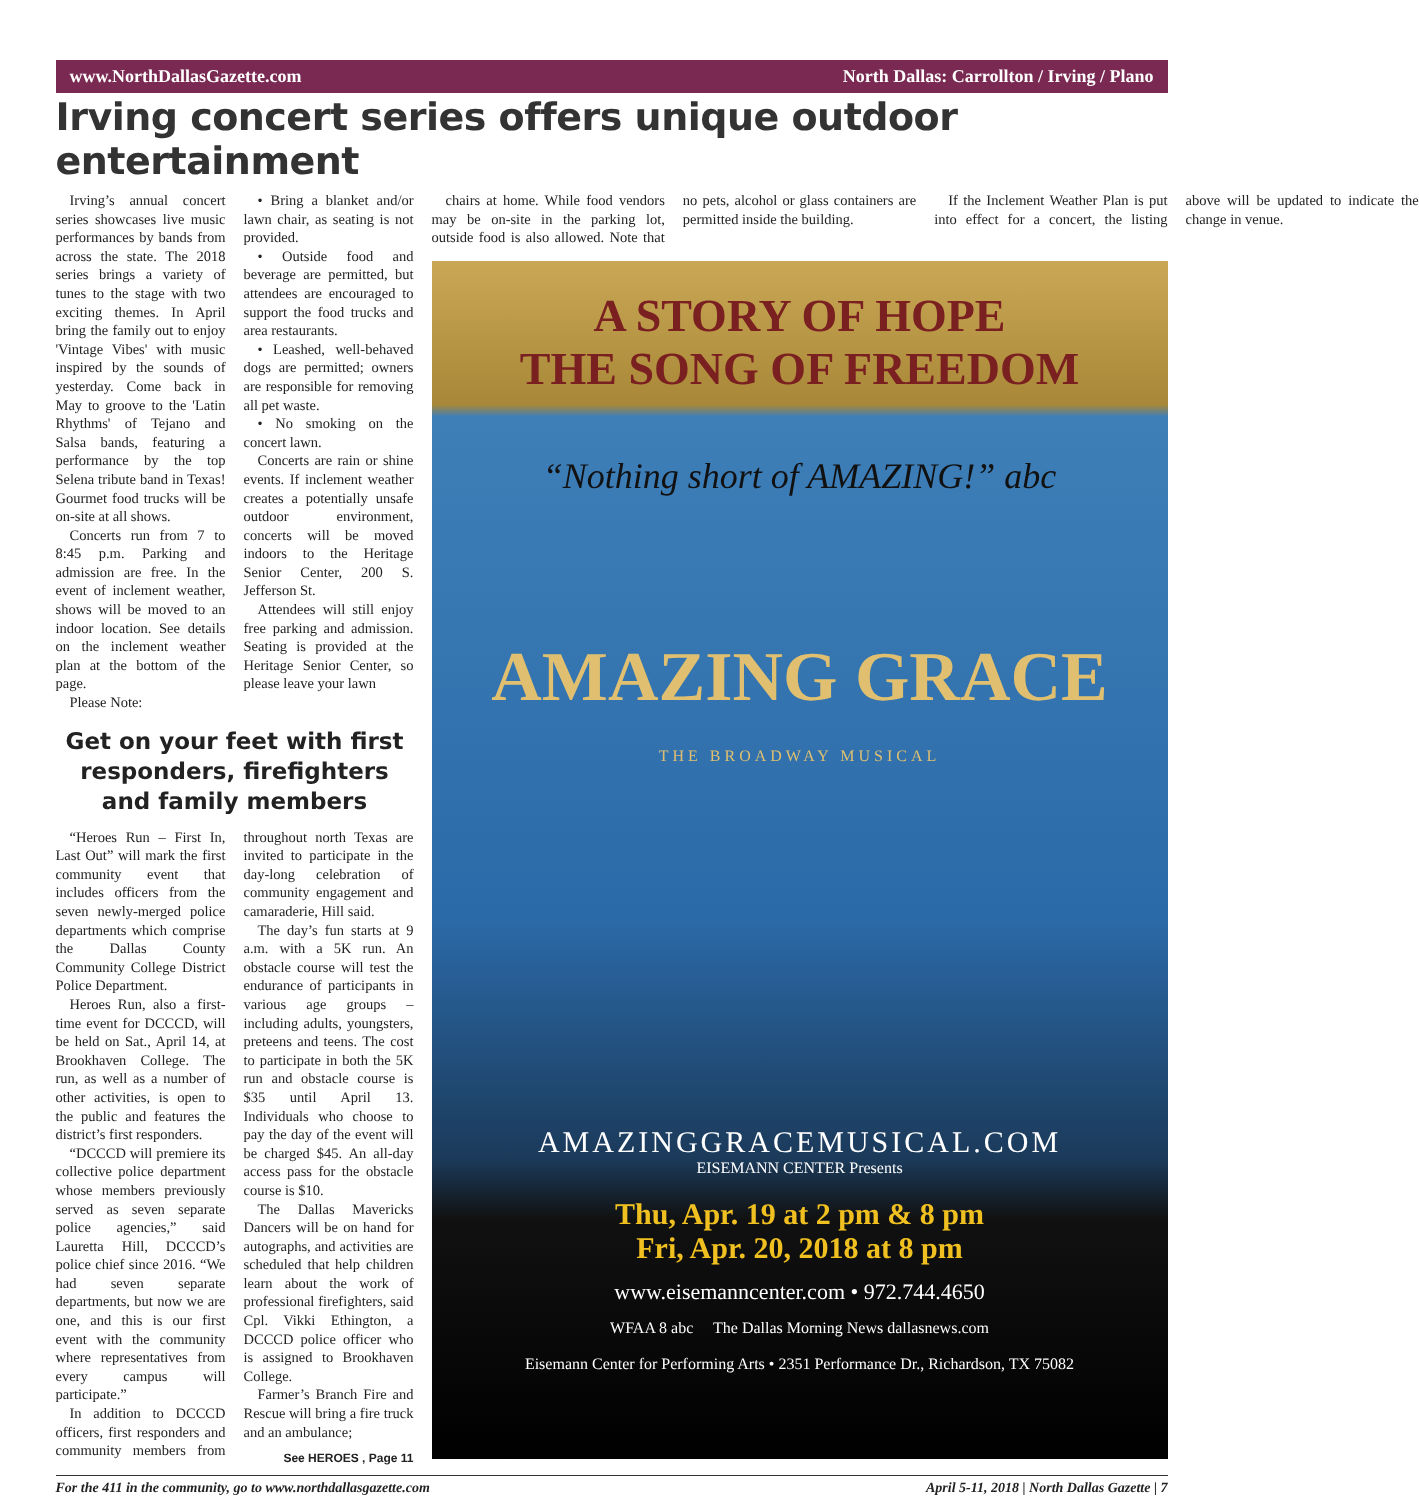www.NorthDallasGazette.com North Dallas: Carrollton / Irving / Plano
Irving concert series offers unique outdoor entertainment
Irving’s annual concert series showcases live music performances by bands from across the state. The 2018 series brings a variety of tunes to the stage with two exciting themes. In April bring the family out to enjoy 'Vintage Vibes' with music inspired by the sounds of yesterday. Come back in May to groove to the 'Latin Rhythms' of Tejano and Salsa bands, featuring a performance by the top Selena tribute band in Texas! Gourmet food trucks will be on-site at all shows.
Concerts run from 7 to 8:45 p.m. Parking and admission are free. In the event of inclement weather, shows will be moved to an indoor location. See details on the inclement weather plan at the bottom of the page.
Please Note:
• Bring a blanket and/or lawn chair, as seating is not provided.
• Outside food and beverage are permitted, but attendees are encouraged to support the food trucks and area restaurants.
• Leashed, well-behaved dogs are permitted; owners are responsible for removing all pet waste.
• No smoking on the concert lawn.
Concerts are rain or shine events. If inclement weather creates a potentially unsafe outdoor environment, concerts will be moved indoors to the Heritage Senior Center, 200 S. Jefferson St.
Attendees will still enjoy free parking and admission. Seating is provided at the Heritage Senior Center, so please leave your lawn
Get on your feet with first responders, firefighters and family members
“Heroes Run – First In, Last Out” will mark the first community event that includes officers from the seven newly-merged police departments which comprise the Dallas County Community College District Police Department.
Heroes Run, also a first-time event for DCCCD, will be held on Sat., April 14, at Brookhaven College. The run, as well as a number of other activities, is open to the public and features the district’s first responders.
“DCCCD will premiere its collective police department whose members previously served as seven separate police agencies,” said Lauretta Hill, DCCCD’s police chief since 2016. “We had seven separate departments, but now we are one, and this is our first event with the community where representatives from every campus will participate.”
In addition to DCCCD officers, first responders and community members from throughout north Texas are invited to participate in the day-long celebration of community engagement and camaraderie, Hill said.
The day’s fun starts at 9 a.m. with a 5K run. An obstacle course will test the endurance of participants in various age groups – including adults, youngsters, preteens and teens. The cost to participate in both the 5K run and obstacle course is $35 until April 13. Individuals who choose to pay the day of the event will be charged $45. An all-day access pass for the obstacle course is $10.
The Dallas Mavericks Dancers will be on hand for autographs, and activities are scheduled that help children learn about the work of professional firefighters, said Cpl. Vikki Ethington, a DCCCD police officer who is assigned to Brookhaven College.
Farmer’s Branch Fire and Rescue will bring a fire truck and an ambulance;
See HEROES , Page 11
chairs at home. While food vendors may be on-site in the parking lot, outside food is also allowed. Note that no pets, alcohol or glass containers are permitted inside the building.
If the Inclement Weather Plan is put into effect for a concert, the listing above will be updated to indicate the change in venue.
A STORY OF HOPE
THE SONG OF FREEDOM
“Nothing short of AMAZING!” abc
AMAZING GRACE
THE BROADWAY MUSICAL
AMAZINGGRACEMUSICAL.COM
EISEMANN CENTER Presents
Thu, Apr. 19 at 2 pm & 8 pm
Fri, Apr. 20, 2018 at 8 pm
www.eisemanncenter.com • 972.744.4650
WFAA 8 abc The Dallas Morning News dallasnews.com
Eisemann Center for Performing Arts • 2351 Performance Dr., Richardson, TX 75082
For the 411 in the community, go to www.northdallasgazette.com April 5-11, 2018 | North Dallas Gazette | 7